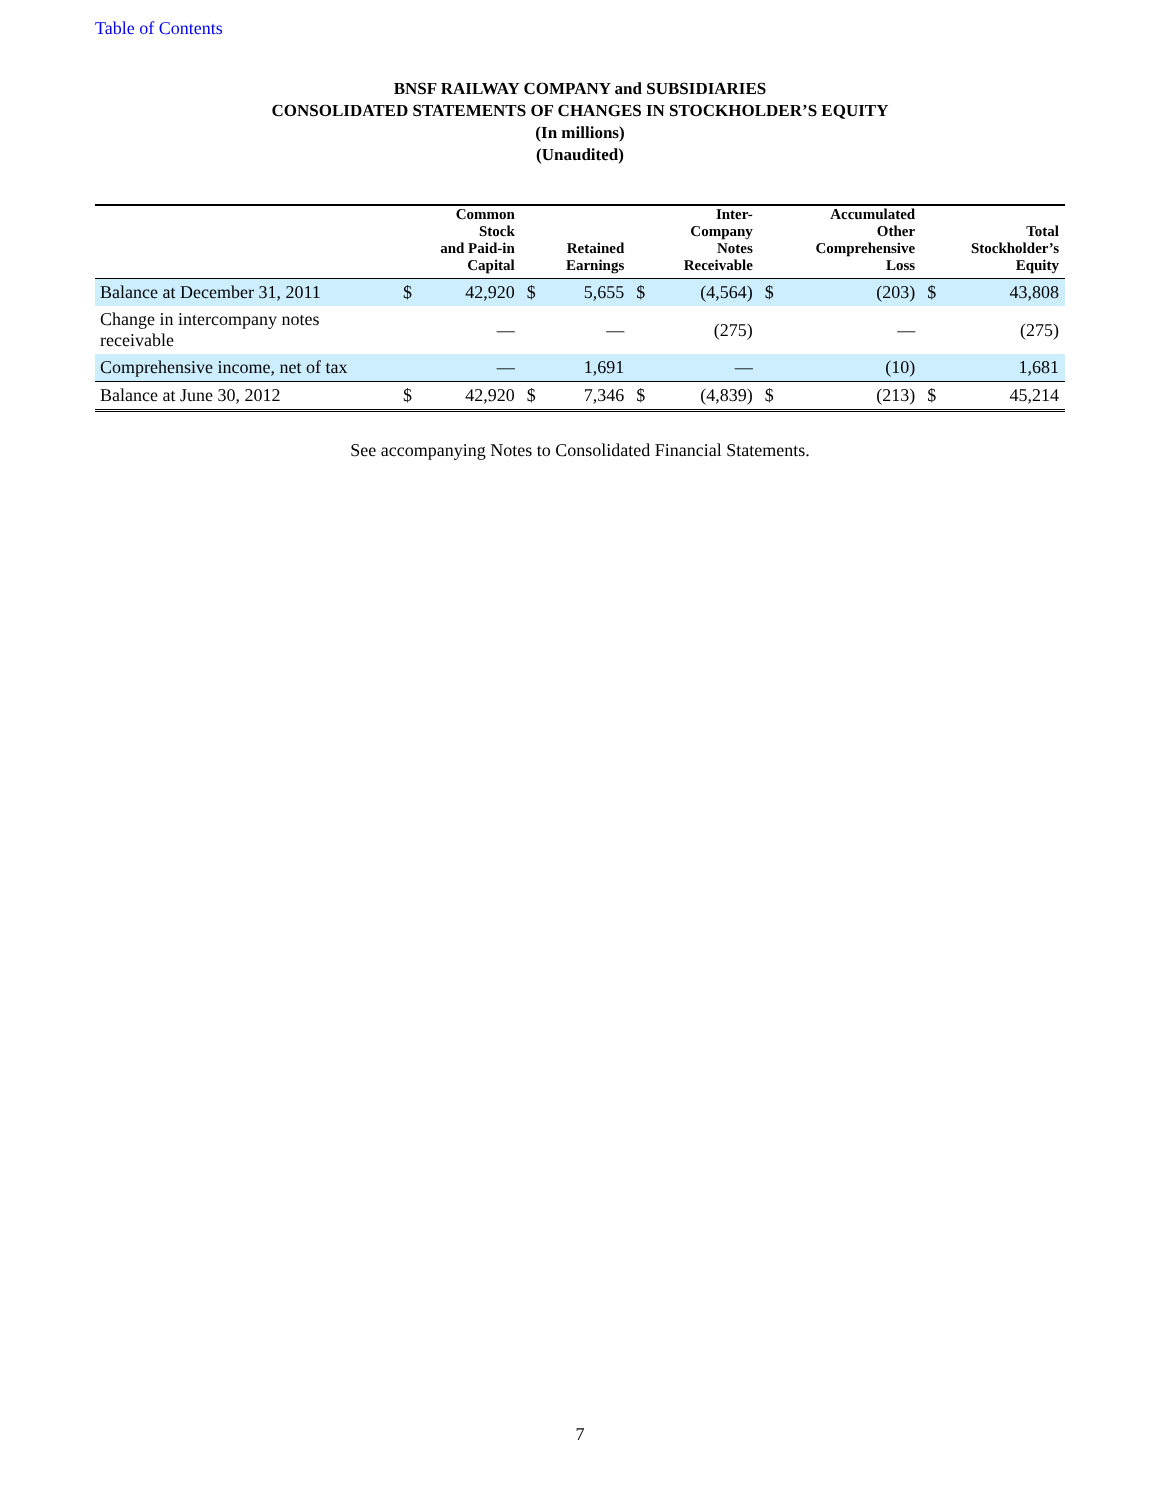Table of Contents
BNSF RAILWAY COMPANY and SUBSIDIARIES
CONSOLIDATED STATEMENTS OF CHANGES IN STOCKHOLDER’S EQUITY
(In millions)
(Unaudited)
| | Common Stock and Paid-in Capital | | Retained Earnings | | Inter- Company Notes Receivable | | Accumulated Other Comprehensive Loss | | Total Stockholder’s Equity | |
| --- | --- | --- | --- | --- | --- | --- | --- | --- | --- | --- |
| Balance at December 31, 2011 | $ | 42,920 | $ | 5,655 | $ | (4,564) | $ | (203) | $ | 43,808 |
| Change in intercompany notes receivable | | — | | — | | (275) | | — | | (275) |
| Comprehensive income, net of tax | | — | | 1,691 | | — | | (10) | | 1,681 |
| Balance at June 30, 2012 | $ | 42,920 | $ | 7,346 | $ | (4,839) | $ | (213) | $ | 45,214 |
See accompanying Notes to Consolidated Financial Statements.
7